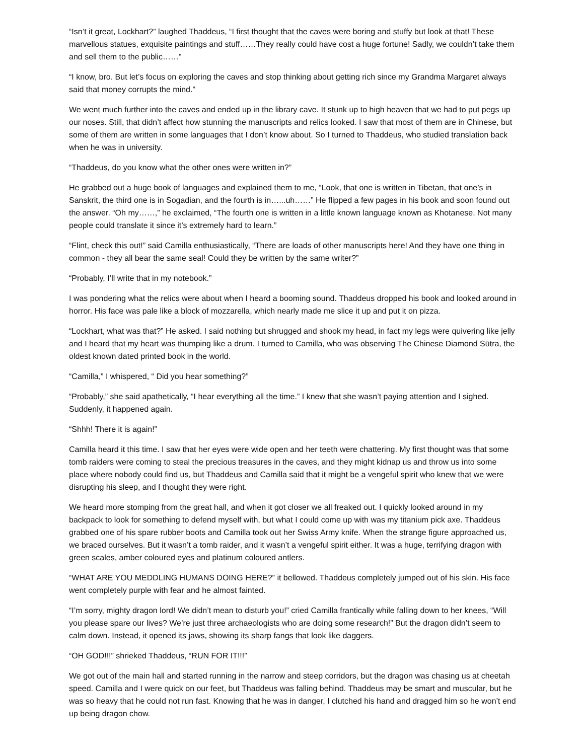“Isn’t it great, Lockhart?” laughed Thaddeus, “I first thought that the caves were boring and stuffy but look at that! These marvellous statues, exquisite paintings and stuff……They really could have cost a huge fortune! Sadly, we couldn’t take them and sell them to the public……”
“I know, bro. But let’s focus on exploring the caves and stop thinking about getting rich since my Grandma Margaret always said that money corrupts the mind.”
We went much further into the caves and ended up in the library cave. It stunk up to high heaven that we had to put pegs up our noses. Still, that didn’t affect how stunning the manuscripts and relics looked. I saw that most of them are in Chinese, but some of them are written in some languages that I don’t know about. So I turned to Thaddeus, who studied translation back when he was in university.
“Thaddeus, do you know what the other ones were written in?”
He grabbed out a huge book of languages and explained them to me, “Look, that one is written in Tibetan, that one’s in Sanskrit, the third one is in Sogadian, and the fourth is in…...uh……” He flipped a few pages in his book and soon found out the answer. “Oh my……,” he exclaimed, “The fourth one is written in a little known language known as Khotanese. Not many people could translate it since it’s extremely hard to learn.”
“Flint, check this out!” said Camilla enthusiastically, “There are loads of other manuscripts here! And they have one thing in common - they all bear the same seal! Could they be written by the same writer?”
“Probably, I’ll write that in my notebook.”
I was pondering what the relics were about when I heard a booming sound. Thaddeus dropped his book and looked around in horror. His face was pale like a block of mozzarella, which nearly made me slice it up and put it on pizza.
“Lockhart, what was that?” He asked. I said nothing but shrugged and shook my head, in fact my legs were quivering like jelly and I heard that my heart was thumping like a drum. I turned to Camilla, who was observing The Chinese Diamond Sūtra, the oldest known dated printed book in the world.
“Camilla,” I whispered, “ Did you hear something?”
“Probably,” she said apathetically, “I hear everything all the time.” I knew that she wasn’t paying attention and I sighed. Suddenly, it happened again.
“Shhh! There it is again!”
Camilla heard it this time. I saw that her eyes were wide open and her teeth were chattering. My first thought was that some tomb raiders were coming to steal the precious treasures in the caves, and they might kidnap us and throw us into some place where nobody could find us, but Thaddeus and Camilla said that it might be a vengeful spirit who knew that we were disrupting his sleep, and I thought they were right.
We heard more stomping from the great hall, and when it got closer we all freaked out. I quickly looked around in my backpack to look for something to defend myself with, but what I could come up with was my titanium pick axe. Thaddeus grabbed one of his spare rubber boots and Camilla took out her Swiss Army knife. When the strange figure approached us, we braced ourselves. But it wasn’t a tomb raider, and it wasn’t a vengeful spirit either. It was a huge, terrifying dragon with green scales, amber coloured eyes and platinum coloured antlers.
“WHAT ARE YOU MEDDLING HUMANS DOING HERE?” it bellowed. Thaddeus completely jumped out of his skin. His face went completely purple with fear and he almost fainted.
“I’m sorry, mighty dragon lord! We didn’t mean to disturb you!” cried Camilla frantically while falling down to her knees, “Will you please spare our lives? We’re just three archaeologists who are doing some research!” But the dragon didn’t seem to calm down. Instead, it opened its jaws, showing its sharp fangs that look like daggers.
“OH GOD!!!” shrieked Thaddeus, “RUN FOR IT!!!”
We got out of the main hall and started running in the narrow and steep corridors, but the dragon was chasing us at cheetah speed. Camilla and I were quick on our feet, but Thaddeus was falling behind. Thaddeus may be smart and muscular, but he was so heavy that he could not run fast. Knowing that he was in danger, I clutched his hand and dragged him so he won’t end up being dragon chow.